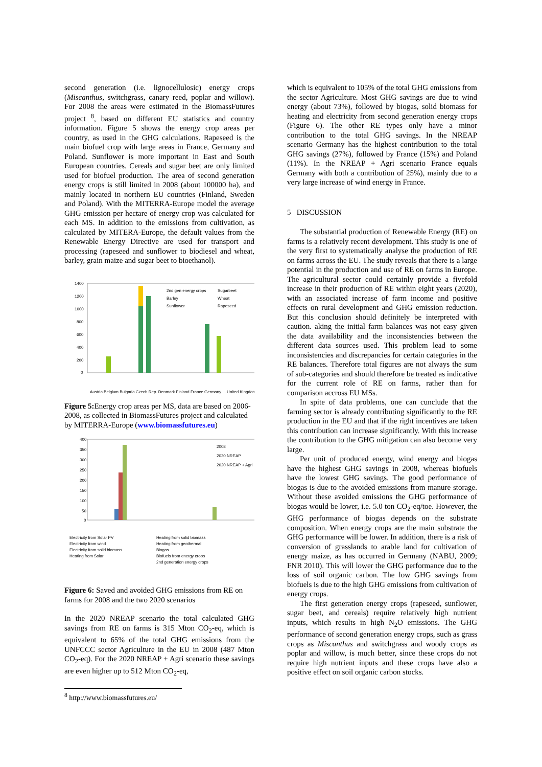second generation (i.e. lignocellulosic) energy crops (Miscanthus, switchgrass, canary reed, poplar and willow). For 2008 the areas were estimated in the BiomassFutures project <sup>8</sup>, based on different EU statistics and country information. Figure 5 shows the energy crop areas per country, as used in the GHG calculations. Rapeseed is the main biofuel crop with large areas in France, Germany and Poland. Sunflower is more important in East and South European countries. Cereals and sugar beet are only limited used for biofuel production. The area of second generation energy crops is still limited in 2008 (about 100000 ha), and mainly located in northern EU countries (Finland, Sweden and Poland). With the MITERRA-Europe model the average GHG emission per hectare of energy crop was calculated for each MS. In addition to the emissions from cultivation, as calculated by MITERA-Europe, the default values from the Renewable Energy Directive are used for transport and processing (rapeseed and sunflower to biodiesel and wheat, barley, grain maize and sugar beet to bioethanol).
1400
1200
1000
800
600
400
200
0
2nd gen energy crops
Sugarbeet
Barley
Wheat
Sunflower
Rapeseed
Austria Belgium Bulgaria Czech Rep. Denmark Finland France Germany ... United Kingdom
Figure 5: Energy crop areas per MS, data are based on 2006-2008, as collected in BiomassFutures project and calculated by MITERRA-Europe (www.biomassfutures.eu)
400
350
300
250
200
150
100
50
0
2008
2020 NREAP
2020 NREAP + Agri
Electricity from Solar PV
Electricity from wind
Electricity from solid biomass
Heating from Solar
Heating from solid biomass
Heating from geothermal
Biogas
Biofuels from energy crops
2nd generation energy crops
Figure 6: Saved and avoided GHG emissions from RE on farms for 2008 and the two 2020 scenarios
In the 2020 NREAP scenario the total calculated GHG savings from RE on farms is 315 Mton CO<sub>2</sub>-eq, which is equivalent to 65% of the total GHG emissions from the UNFCCC sector Agriculture in the EU in 2008 (487 Mton CO<sub>2</sub>-eq). For the 2020 NREAP + Agri scenario these savings are even higher up to 512 Mton CO<sub>2</sub>-eq,
<sup>8</sup> http://www.biomassfutures.eu/
which is equivalent to 105% of the total GHG emissions from the sector Agriculture. Most GHG savings are due to wind energy (about 73%), followed by biogas, solid biomass for heating and electricity from second generation energy crops (Figure 6). The other RE types only have a minor contribution to the total GHG savings. In the NREAP scenario Germany has the highest contribution to the total GHG savings (27%), followed by France (15%) and Poland (11%). In the NREAP + Agri scenario France equals Germany with both a contribution of 25%), mainly due to a very large increase of wind energy in France.
5 DISCUSSION
The substantial production of Renewable Energy (RE) on farms is a relatively recent development. This study is one of the very first to systematically analyse the production of RE on farms across the EU. The study reveals that there is a large potential in the production and use of RE on farms in Europe. The agricultural sector could certainly provide a fivefold increase in their production of RE within eight years (2020), with an associated increase of farm income and positive effects on rural development and GHG emission reduction. But this conclusion should definitely be interpreted with caution. aking the initial farm balances was not easy given the data availability and the inconsistencies between the different data sources used. This problem lead to some inconsistencies and discrepancies for certain categories in the RE balances. Therefore total figures are not always the sum of sub-categories and should therefore be treated as indicative for the current role of RE on farms, rather than for comparison accross EU MSs.
In spite of data problems, one can cunclude that the farming sector is already contributing significantly to the RE production in the EU and that if the right incentives are taken this contribution can increase significantly. With this increase the contribution to the GHG mitigation can also become very large.
Per unit of produced energy, wind energy and biogas have the highest GHG savings in 2008, whereas biofuels have the lowest GHG savings. The good performance of biogas is due to the avoided emissions from manure storage. Without these avoided emissions the GHG performance of biogas would be lower, i.e. 5.0 ton CO<sub>2</sub>-eq/toe. However, the GHG performance of biogas depends on the substrate composition. When energy crops are the main substrate the GHG performance will be lower. In addition, there is a risk of conversion of grasslands to arable land for cultivation of energy maize, as has occurred in Germany (NABU, 2009; FNR 2010). This will lower the GHG performance due to the loss of soil organic carbon. The low GHG savings from biofuels is due to the high GHG emissions from cultivation of energy crops.
The first generation energy crops (rapeseed, sunflower, sugar beet, and cereals) require relatively high nutrient inputs, which results in high N<sub>2</sub>O emissions. The GHG performance of second generation energy crops, such as grass crops as Miscanthus and switchgrass and woody crops as poplar and willow, is much better, since these crops do not require high nutrient inputs and these crops have also a positive effect on soil organic carbon stocks.